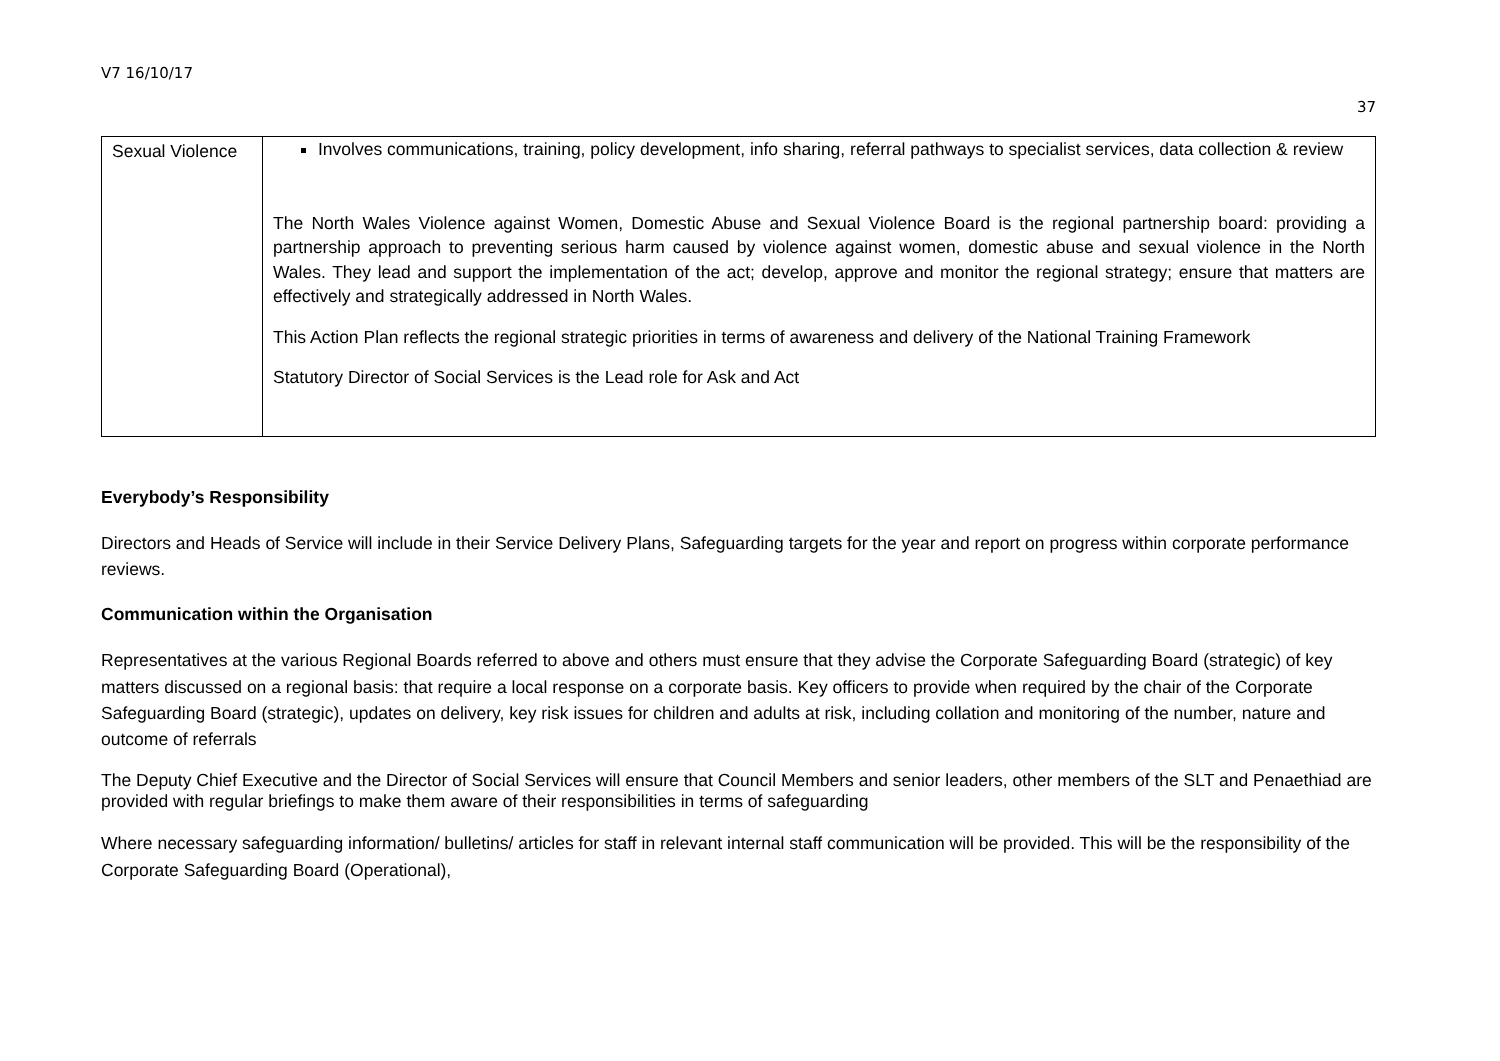V7 16/10/17
37
| Sexual Violence | Involves communications, training, policy development, info sharing, referral pathways to specialist services, data collection & review The North Wales Violence against Women, Domestic Abuse and Sexual Violence Board is the regional partnership board: providing a partnership approach to preventing serious harm caused by violence against women, domestic abuse and sexual violence in the North Wales. They lead and support the implementation of the act; develop, approve and monitor the regional strategy; ensure that matters are effectively and strategically addressed in North Wales. This Action Plan reflects the regional strategic priorities in terms of awareness and delivery of the National Training Framework Statutory Director of Social Services is the Lead role for Ask and Act |
Everybody’s Responsibility
Directors and Heads of Service will include in their Service Delivery Plans, Safeguarding targets for the year and report on progress within corporate performance reviews.
Communication within the Organisation
Representatives at the various Regional Boards referred to above and others must ensure that they advise the Corporate Safeguarding Board (strategic) of key matters discussed on a regional basis: that require a local response on a corporate basis. Key officers to provide when required by the chair of the Corporate Safeguarding Board (strategic), updates on delivery, key risk issues for children and adults at risk, including collation and monitoring of the number, nature and outcome of referrals
The Deputy Chief Executive and the Director of Social Services will ensure that Council Members and senior leaders, other members of the SLT and Penaethiad are provided with regular briefings to make them aware of their responsibilities in terms of safeguarding
Where necessary safeguarding information/ bulletins/ articles for staff in relevant internal staff communication will be provided. This will be the responsibility of the Corporate Safeguarding Board (Operational),